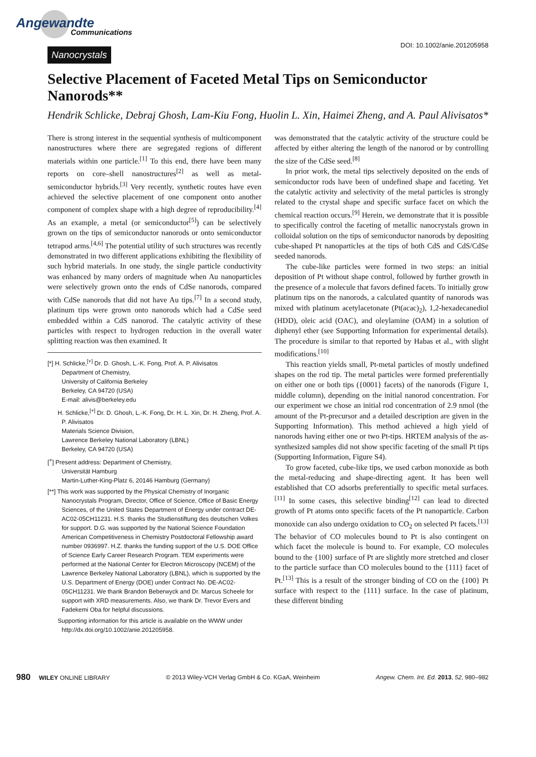Angewandte
Communications
Nanocrystals DOI: 10.1002/anie.201205958
Selective Placement of Faceted Metal Tips on Semiconductor Nanorods**
Hendrik Schlicke, Debraj Ghosh, Lam-Kiu Fong, Huolin L. Xin, Haimei Zheng, and A. Paul Alivisatos*
There is strong interest in the sequential synthesis of multicomponent nanostructures where there are segregated regions of different materials within one particle.<sup>[1]</sup> To this end, there have been many reports on core–shell nanostructures<sup>[2]</sup> as well as metal-semiconductor hybrids.<sup>[3]</sup> Very recently, synthetic routes have even achieved the selective placement of one component onto another component of complex shape with a high degree of reproducibility.<sup>[4]</sup> As an example, a metal (or semiconductor<sup>[5]</sup>) can be selectively grown on the tips of semiconductor nanorods or onto semiconductor tetrapod arms.<sup>[4,6]</sup> The potential utility of such structures was recently demonstrated in two different applications exhibiting the flexibility of such hybrid materials. In one study, the single particle conductivity was enhanced by many orders of magnitude when Au nanoparticles were selectively grown onto the ends of CdSe nanorods, compared with CdSe nanorods that did not have Au tips.<sup>[7]</sup> In a second study, platinum tips were grown onto nanorods which had a CdSe seed embedded within a CdS nanorod. The catalytic activity of these particles with respect to hydrogen reduction in the overall water splitting reaction was then examined. It
[*] H. Schlicke,<sup>[+]</sup> Dr. D. Ghosh, L.-K. Fong, Prof. A. P. Alivisatos
Department of Chemistry,
University of California Berkeley
Berkeley, CA 94720 (USA)
E-mail: alivis@berkeley.edu
H. Schlicke,<sup>[+]</sup> Dr. D. Ghosh, L.-K. Fong, Dr. H. L. Xin, Dr. H. Zheng, Prof. A. P. Alivisatos
Materials Science Division,
Lawrence Berkeley National Laboratory (LBNL)
Berkeley, CA 94720 (USA)
[<sup>+</sup>] Present address: Department of Chemistry,
Universität Hamburg
Martin-Luther-King-Platz 6, 20146 Hamburg (Germany)
[**] This work was supported by the Physical Chemistry of Inorganic Nanocrystals Program, Director, Office of Science, Office of Basic Energy Sciences, of the United States Department of Energy under contract DE-AC02-05CH11231. H.S. thanks the Studienstiftung des deutschen Volkes for support. D.G. was supported by the National Science Foundation American Competitiveness in Chemistry Postdoctoral Fellowship award number 0936997. H.Z. thanks the funding support of the U.S. DOE Office of Science Early Career Research Program. TEM experiments were performed at the National Center for Electron Microscopy (NCEM) of the Lawrence Berkeley National Laboratory (LBNL), which is supported by the U.S. Department of Energy (DOE) under Contract No. DE-AC02-05CH11231. We thank Brandon Beberwyck and Dr. Marcus Scheele for support with XRD measurements. Also, we thank Dr. Trevor Evers and Fadekemi Oba for helpful discussions.
Supporting information for this article is available on the WWW under http://dx.doi.org/10.1002/anie.201205958.
was demonstrated that the catalytic activity of the structure could be affected by either altering the length of the nanorod or by controlling the size of the CdSe seed.<sup>[8]</sup>
In prior work, the metal tips selectively deposited on the ends of semiconductor rods have been of undefined shape and faceting. Yet the catalytic activity and selectivity of the metal particles is strongly related to the crystal shape and specific surface facet on which the chemical reaction occurs.<sup>[9]</sup> Herein, we demonstrate that it is possible to specifically control the faceting of metallic nanocrystals grown in colloidal solution on the tips of semiconductor nanorods by depositing cube-shaped Pt nanoparticles at the tips of both CdS and CdS/CdSe seeded nanorods.
The cube-like particles were formed in two steps: an initial deposition of Pt without shape control, followed by further growth in the presence of a molecule that favors defined facets. To initially grow platinum tips on the nanorods, a calculated quantity of nanorods was mixed with platinum acetylacetonate (Pt(acac)<sub>2</sub>), 1,2-hexadecanediol (HDD), oleic acid (OAC), and oleylamine (OAM) in a solution of diphenyl ether (see Supporting Information for experimental details). The procedure is similar to that reported by Habas et al., with slight modifications.<sup>[10]</sup>
This reaction yields small, Pt-metal particles of mostly undefined shapes on the rod tip. The metal particles were formed preferentially on either one or both tips ({0001} facets) of the nanorods (Figure 1, middle column), depending on the initial nanorod concentration. For our experiment we chose an initial rod concentration of 2.9 nmol (the amount of the Pt-precursor and a detailed description are given in the Supporting Information). This method achieved a high yield of nanorods having either one or two Pt-tips. HRTEM analysis of the as-synthesized samples did not show specific faceting of the small Pt tips (Supporting Information, Figure S4).
To grow faceted, cube-like tips, we used carbon monoxide as both the metal-reducing and shape-directing agent. It has been well established that CO adsorbs preferentially to specific metal surfaces.<sup>[11]</sup> In some cases, this selective binding<sup>[12]</sup> can lead to directed growth of Pt atoms onto specific facets of the Pt nanoparticle. Carbon monoxide can also undergo oxidation to CO<sub>2</sub> on selected Pt facets.<sup>[13]</sup> The behavior of CO molecules bound to Pt is also contingent on which facet the molecule is bound to. For example, CO molecules bound to the {100} surface of Pt are slightly more stretched and closer to the particle surface than CO molecules bound to the {111} facet of Pt.<sup>[13]</sup> This is a result of the stronger binding of CO on the {100} Pt surface with respect to the {111} surface. In the case of platinum, these different binding
980 WILEY ONLINE LIBRARY © 2013 Wiley-VCH Verlag GmbH & Co. KGaA, Weinheim Angew. Chem. Int. Ed. 2013, 52, 980–982